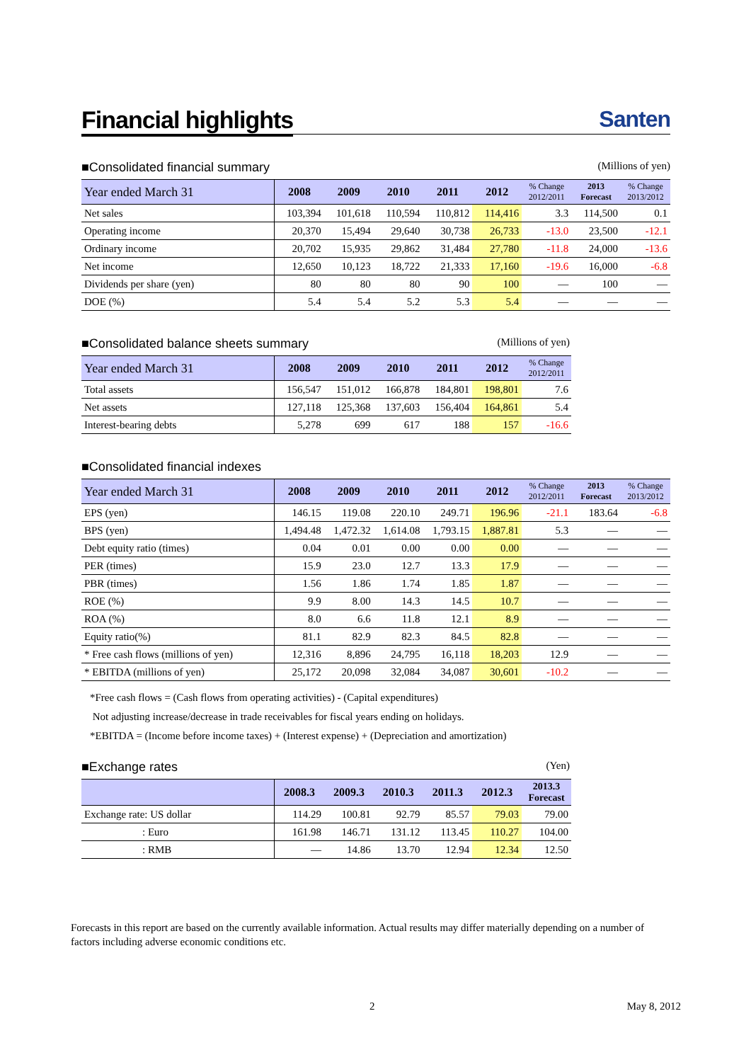Financial highlights Santen
■Consolidated financial summary (Millions of yen)
| Year ended March 31 | 2008 | 2009 | 2010 | 2011 | 2012 | % Change 2012/2011 | 2013 Forecast | % Change 2013/2012 |
| --- | --- | --- | --- | --- | --- | --- | --- | --- |
| Net sales | 103,394 | 101,618 | 110,594 | 110,812 | 114,416 | 3.3 | 114,500 | 0.1 |
| Operating income | 20,370 | 15,494 | 29,640 | 30,738 | 26,733 | -13.0 | 23,500 | -12.1 |
| Ordinary income | 20,702 | 15,935 | 29,862 | 31,484 | 27,780 | -11.8 | 24,000 | -13.6 |
| Net income | 12,650 | 10,123 | 18,722 | 21,333 | 17,160 | -19.6 | 16,000 | -6.8 |
| Dividends per share (yen) | 80 | 80 | 80 | 90 | 100 | — | 100 | — |
| DOE (%) | 5.4 | 5.4 | 5.2 | 5.3 | 5.4 | — | — | — |
■Consolidated balance sheets summary (Millions of yen)
| Year ended March 31 | 2008 | 2009 | 2010 | 2011 | 2012 | % Change 2012/2011 |
| --- | --- | --- | --- | --- | --- | --- |
| Total assets | 156,547 | 151,012 | 166,878 | 184,801 | 198,801 | 7.6 |
| Net assets | 127,118 | 125,368 | 137,603 | 156,404 | 164,861 | 5.4 |
| Interest-bearing debts | 5,278 | 699 | 617 | 188 | 157 | -16.6 |
■Consolidated financial indexes
| Year ended March 31 | 2008 | 2009 | 2010 | 2011 | 2012 | % Change 2012/2011 | 2013 Forecast | % Change 2013/2012 |
| --- | --- | --- | --- | --- | --- | --- | --- | --- |
| EPS (yen) | 146.15 | 119.08 | 220.10 | 249.71 | 196.96 | -21.1 | 183.64 | -6.8 |
| BPS (yen) | 1,494.48 | 1,472.32 | 1,614.08 | 1,793.15 | 1,887.81 | 5.3 | — | — |
| Debt equity ratio (times) | 0.04 | 0.01 | 0.00 | 0.00 | 0.00 | — | — | — |
| PER (times) | 15.9 | 23.0 | 12.7 | 13.3 | 17.9 | — | — | — |
| PBR (times) | 1.56 | 1.86 | 1.74 | 1.85 | 1.87 | — | — | — |
| ROE (%) | 9.9 | 8.00 | 14.3 | 14.5 | 10.7 | — | — | — |
| ROA (%) | 8.0 | 6.6 | 11.8 | 12.1 | 8.9 | — | — | — |
| Equity ratio(%) | 81.1 | 82.9 | 82.3 | 84.5 | 82.8 | — | — | — |
| * Free cash flows (millions of yen) | 12,316 | 8,896 | 24,795 | 16,118 | 18,203 | 12.9 | — | — |
| * EBITDA (millions of yen) | 25,172 | 20,098 | 32,084 | 34,087 | 30,601 | -10.2 | — | — |
*Free cash flows = (Cash flows from operating activities) - (Capital expenditures)
Not adjusting increase/decrease in trade receivables for fiscal years ending on holidays.
*EBITDA = (Income before income taxes) + (Interest expense) + (Depreciation and amortization)
■Exchange rates (Yen)
| | 2008.3 | 2009.3 | 2010.3 | 2011.3 | 2012.3 | 2013.3 Forecast |
| --- | --- | --- | --- | --- | --- | --- |
| Exchange rate: US dollar | 114.29 | 100.81 | 92.79 | 85.57 | 79.03 | 79.00 |
| : Euro | 161.98 | 146.71 | 131.12 | 113.45 | 110.27 | 104.00 |
| : RMB | — | 14.86 | 13.70 | 12.94 | 12.34 | 12.50 |
Forecasts in this report are based on the currently available information. Actual results may differ materially depending on a number of factors including adverse economic conditions etc.
2 May 8, 2012